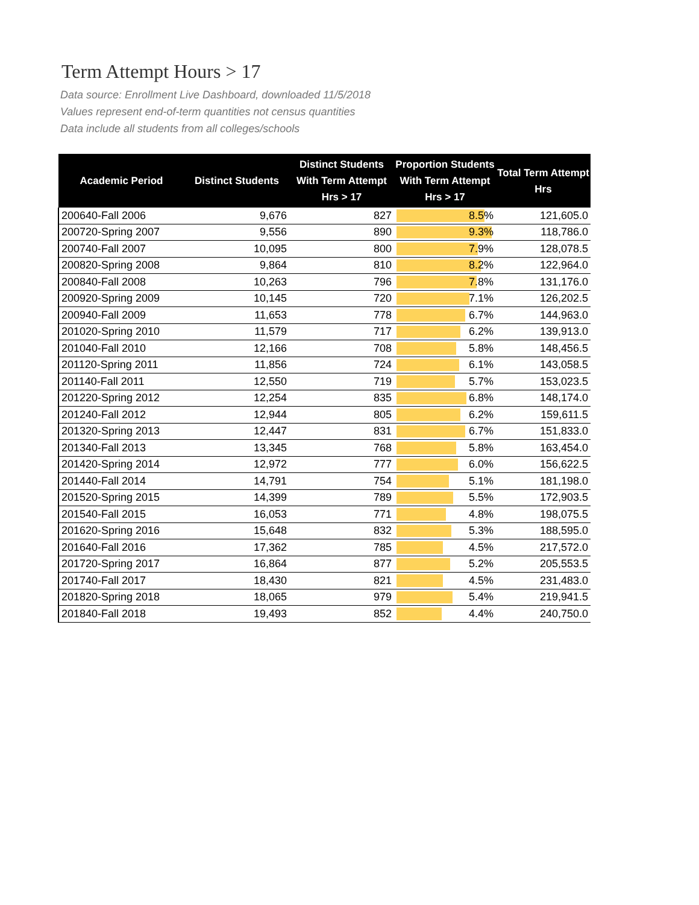Term Attempt Hours > 17
Data source: Enrollment Live Dashboard, downloaded 11/5/2018
Values represent end-of-term quantities not census quantities
Data include all students from all colleges/schools
| Academic Period | Distinct Students | Distinct Students With Term Attempt Hrs > 17 | Proportion Students With Term Attempt Hrs > 17 | Total Term Attempt Hrs |
| --- | --- | --- | --- | --- |
| 200640-Fall 2006 | 9,676 | 827 | 8.5% | 121,605.0 |
| 200720-Spring 2007 | 9,556 | 890 | 9.3% | 118,786.0 |
| 200740-Fall 2007 | 10,095 | 800 | 7.9% | 128,078.5 |
| 200820-Spring 2008 | 9,864 | 810 | 8.2% | 122,964.0 |
| 200840-Fall 2008 | 10,263 | 796 | 7.8% | 131,176.0 |
| 200920-Spring 2009 | 10,145 | 720 | 7.1% | 126,202.5 |
| 200940-Fall 2009 | 11,653 | 778 | 6.7% | 144,963.0 |
| 201020-Spring 2010 | 11,579 | 717 | 6.2% | 139,913.0 |
| 201040-Fall 2010 | 12,166 | 708 | 5.8% | 148,456.5 |
| 201120-Spring 2011 | 11,856 | 724 | 6.1% | 143,058.5 |
| 201140-Fall 2011 | 12,550 | 719 | 5.7% | 153,023.5 |
| 201220-Spring 2012 | 12,254 | 835 | 6.8% | 148,174.0 |
| 201240-Fall 2012 | 12,944 | 805 | 6.2% | 159,611.5 |
| 201320-Spring 2013 | 12,447 | 831 | 6.7% | 151,833.0 |
| 201340-Fall 2013 | 13,345 | 768 | 5.8% | 163,454.0 |
| 201420-Spring 2014 | 12,972 | 777 | 6.0% | 156,622.5 |
| 201440-Fall 2014 | 14,791 | 754 | 5.1% | 181,198.0 |
| 201520-Spring 2015 | 14,399 | 789 | 5.5% | 172,903.5 |
| 201540-Fall 2015 | 16,053 | 771 | 4.8% | 198,075.5 |
| 201620-Spring 2016 | 15,648 | 832 | 5.3% | 188,595.0 |
| 201640-Fall 2016 | 17,362 | 785 | 4.5% | 217,572.0 |
| 201720-Spring 2017 | 16,864 | 877 | 5.2% | 205,553.5 |
| 201740-Fall 2017 | 18,430 | 821 | 4.5% | 231,483.0 |
| 201820-Spring 2018 | 18,065 | 979 | 5.4% | 219,941.5 |
| 201840-Fall 2018 | 19,493 | 852 | 4.4% | 240,750.0 |